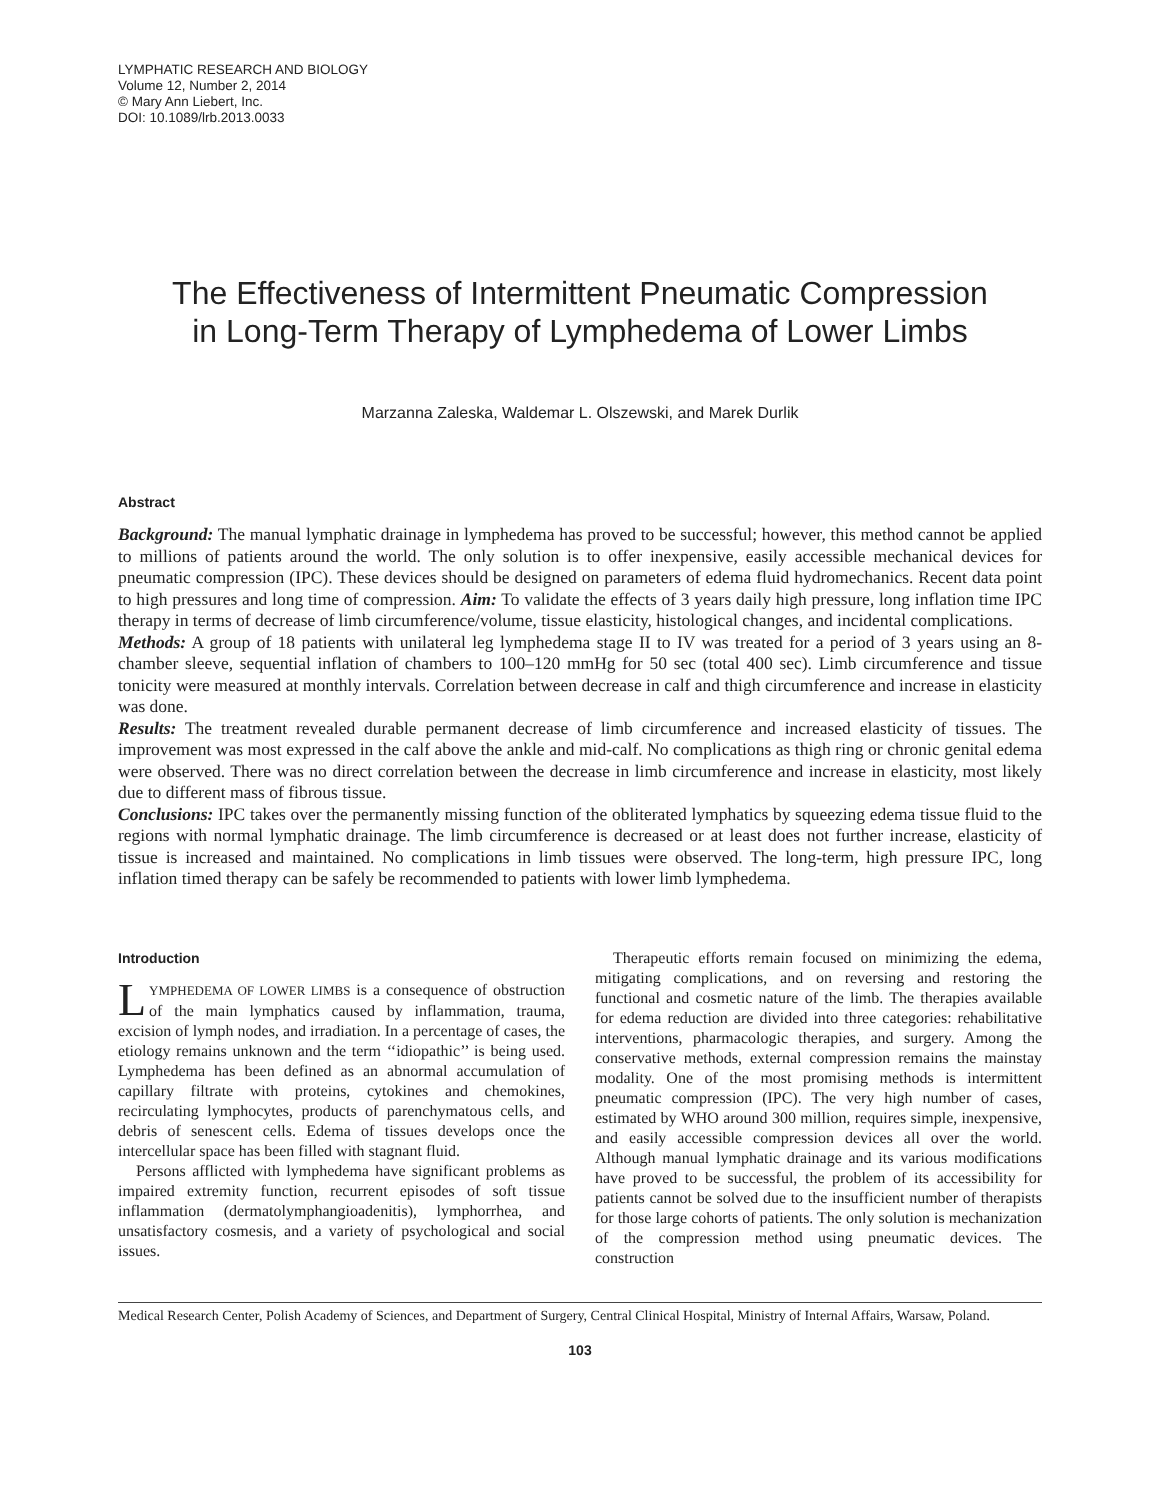LYMPHATIC RESEARCH AND BIOLOGY
Volume 12, Number 2, 2014
© Mary Ann Liebert, Inc.
DOI: 10.1089/lrb.2013.0033
The Effectiveness of Intermittent Pneumatic Compression
in Long-Term Therapy of Lymphedema of Lower Limbs
Marzanna Zaleska, Waldemar L. Olszewski, and Marek Durlik
Abstract
Background: The manual lymphatic drainage in lymphedema has proved to be successful; however, this method cannot be applied to millions of patients around the world. The only solution is to offer inexpensive, easily accessible mechanical devices for pneumatic compression (IPC). These devices should be designed on parameters of edema fluid hydromechanics. Recent data point to high pressures and long time of compression. Aim: To validate the effects of 3 years daily high pressure, long inflation time IPC therapy in terms of decrease of limb circumference/volume, tissue elasticity, histological changes, and incidental complications.
Methods: A group of 18 patients with unilateral leg lymphedema stage II to IV was treated for a period of 3 years using an 8-chamber sleeve, sequential inflation of chambers to 100–120 mmHg for 50 sec (total 400 sec). Limb circumference and tissue tonicity were measured at monthly intervals. Correlation between decrease in calf and thigh circumference and increase in elasticity was done.
Results: The treatment revealed durable permanent decrease of limb circumference and increased elasticity of tissues. The improvement was most expressed in the calf above the ankle and mid-calf. No complications as thigh ring or chronic genital edema were observed. There was no direct correlation between the decrease in limb circumference and increase in elasticity, most likely due to different mass of fibrous tissue.
Conclusions: IPC takes over the permanently missing function of the obliterated lymphatics by squeezing edema tissue fluid to the regions with normal lymphatic drainage. The limb circumference is decreased or at least does not further increase, elasticity of tissue is increased and maintained. No complications in limb tissues were observed. The long-term, high pressure IPC, long inflation timed therapy can be safely be recommended to patients with lower limb lymphedema.
Introduction
LYMPHEDEMA OF LOWER LIMBS is a consequence of obstruction of the main lymphatics caused by inflammation, trauma, excision of lymph nodes, and irradiation. In a percentage of cases, the etiology remains unknown and the term ‘‘idiopathic’’ is being used. Lymphedema has been defined as an abnormal accumulation of capillary filtrate with proteins, cytokines and chemokines, recirculating lymphocytes, products of parenchymatous cells, and debris of senescent cells. Edema of tissues develops once the intercellular space has been filled with stagnant fluid.
Persons afflicted with lymphedema have significant problems as impaired extremity function, recurrent episodes of soft tissue inflammation (dermatolymphangioadenitis), lymphorrhea, and unsatisfactory cosmesis, and a variety of psychological and social issues.
Therapeutic efforts remain focused on minimizing the edema, mitigating complications, and on reversing and restoring the functional and cosmetic nature of the limb. The therapies available for edema reduction are divided into three categories: rehabilitative interventions, pharmacologic therapies, and surgery. Among the conservative methods, external compression remains the mainstay modality. One of the most promising methods is intermittent pneumatic compression (IPC). The very high number of cases, estimated by WHO around 300 million, requires simple, inexpensive, and easily accessible compression devices all over the world. Although manual lymphatic drainage and its various modifications have proved to be successful, the problem of its accessibility for patients cannot be solved due to the insufficient number of therapists for those large cohorts of patients. The only solution is mechanization of the compression method using pneumatic devices. The construction
Medical Research Center, Polish Academy of Sciences, and Department of Surgery, Central Clinical Hospital, Ministry of Internal Affairs, Warsaw, Poland.
103